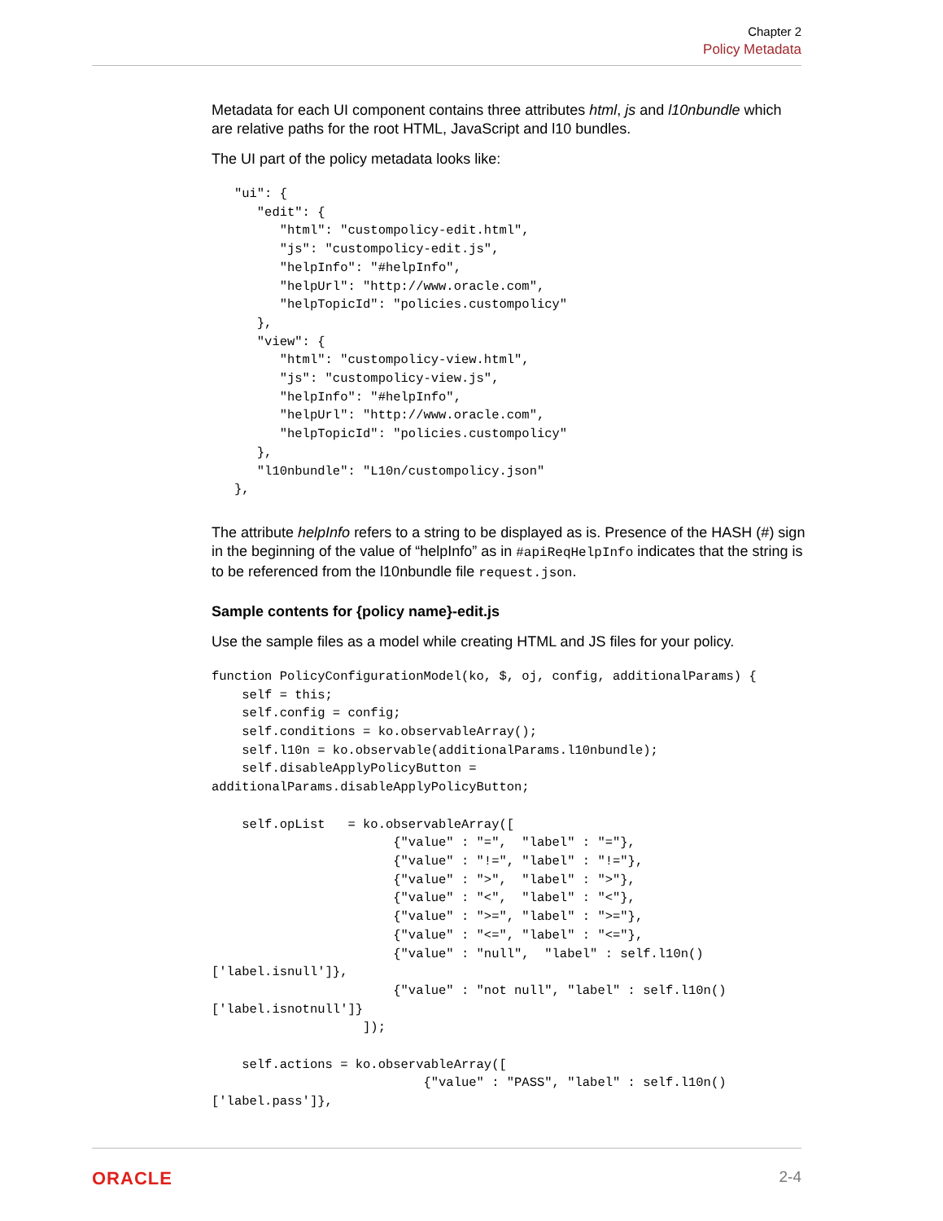Chapter 2
Policy Metadata
Metadata for each UI component contains three attributes html, js and l10nbundle which are relative paths for the root HTML, JavaScript and l10 bundles.
The UI part of the policy metadata looks like:
   "ui": {
      "edit": {
         "html": "custompolicy-edit.html",
         "js": "custompolicy-edit.js",
         "helpInfo": "#helpInfo",
         "helpUrl": "http://www.oracle.com",
         "helpTopicId": "policies.custompolicy"
      },
      "view": {
         "html": "custompolicy-view.html",
         "js": "custompolicy-view.js",
         "helpInfo": "#helpInfo",
         "helpUrl": "http://www.oracle.com",
         "helpTopicId": "policies.custompolicy"
      },
      "l10nbundle": "L10n/custompolicy.json"
   },
The attribute helpInfo refers to a string to be displayed as is. Presence of the HASH (#) sign in the beginning of the value of “helpInfo” as in #apiReqHelpInfo indicates that the string is to be referenced from the l10nbundle file request.json.
Sample contents for {policy name}-edit.js
Use the sample files as a model while creating HTML and JS files for your policy.
function PolicyConfigurationModel(ko, $, oj, config, additionalParams) {
    self = this;
    self.config = config;
    self.conditions = ko.observableArray();
    self.l10n = ko.observable(additionalParams.l10nbundle);
    self.disableApplyPolicyButton =
additionalParams.disableApplyPolicyButton;

    self.opList   = ko.observableArray([
                        {"value" : "=",  "label" : "="},
                        {"value" : "!=", "label" : "!="},
                        {"value" : ">",  "label" : ">"},
                        {"value" : "<",  "label" : "<"},
                        {"value" : ">=", "label" : ">="},
                        {"value" : "<=", "label" : "<="},
                        {"value" : "null",  "label" : self.l10n()
['label.isnull']},
                        {"value" : "not null", "label" : self.l10n()
['label.isnotnull']}
                    ]);

    self.actions = ko.observableArray([
                            {"value" : "PASS", "label" : self.l10n()
['label.pass']},
ORACLE 2-4